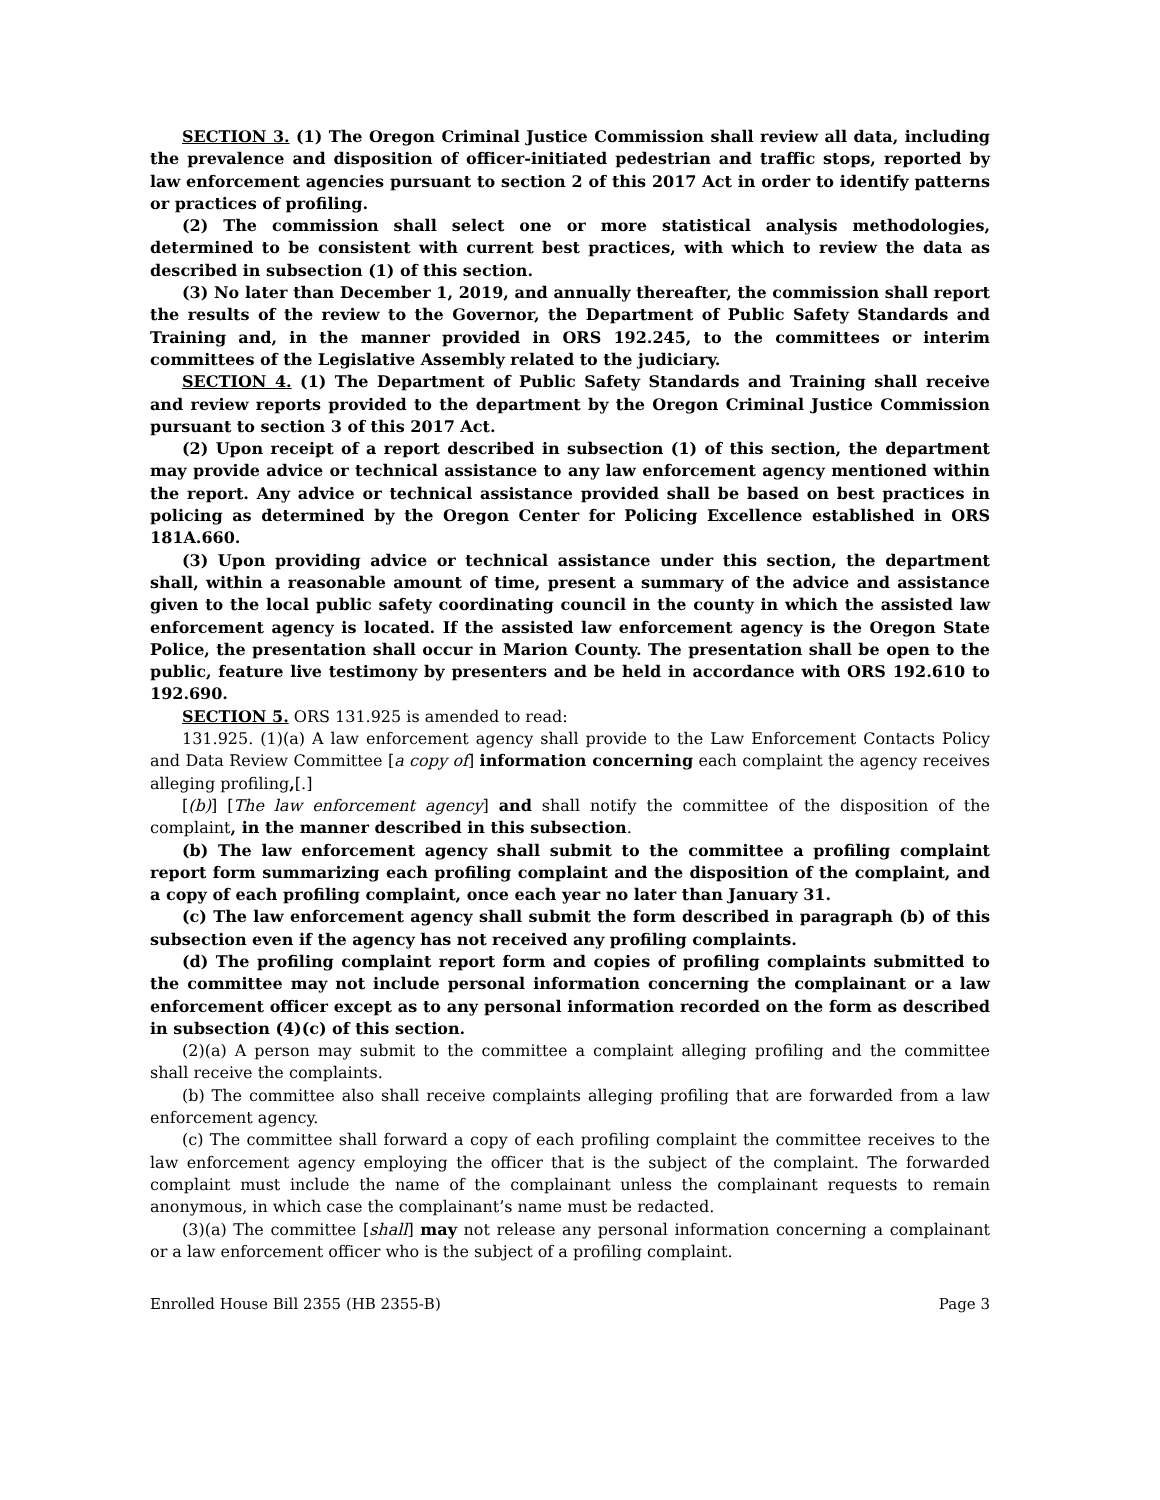SECTION 3. (1) The Oregon Criminal Justice Commission shall review all data, including the prevalence and disposition of officer-initiated pedestrian and traffic stops, reported by law enforcement agencies pursuant to section 2 of this 2017 Act in order to identify patterns or practices of profiling.
(2) The commission shall select one or more statistical analysis methodologies, determined to be consistent with current best practices, with which to review the data as described in subsection (1) of this section.
(3) No later than December 1, 2019, and annually thereafter, the commission shall report the results of the review to the Governor, the Department of Public Safety Standards and Training and, in the manner provided in ORS 192.245, to the committees or interim committees of the Legislative Assembly related to the judiciary.
SECTION 4. (1) The Department of Public Safety Standards and Training shall receive and review reports provided to the department by the Oregon Criminal Justice Commission pursuant to section 3 of this 2017 Act.
(2) Upon receipt of a report described in subsection (1) of this section, the department may provide advice or technical assistance to any law enforcement agency mentioned within the report. Any advice or technical assistance provided shall be based on best practices in policing as determined by the Oregon Center for Policing Excellence established in ORS 181A.660.
(3) Upon providing advice or technical assistance under this section, the department shall, within a reasonable amount of time, present a summary of the advice and assistance given to the local public safety coordinating council in the county in which the assisted law enforcement agency is located. If the assisted law enforcement agency is the Oregon State Police, the presentation shall occur in Marion County. The presentation shall be open to the public, feature live testimony by presenters and be held in accordance with ORS 192.610 to 192.690.
SECTION 5. ORS 131.925 is amended to read:
131.925. (1)(a) A law enforcement agency shall provide to the Law Enforcement Contacts Policy and Data Review Committee [a copy of] information concerning each complaint the agency receives alleging profiling,[.]
[(b)] [The law enforcement agency] and shall notify the committee of the disposition of the complaint, in the manner described in this subsection.
(b) The law enforcement agency shall submit to the committee a profiling complaint report form summarizing each profiling complaint and the disposition of the complaint, and a copy of each profiling complaint, once each year no later than January 31.
(c) The law enforcement agency shall submit the form described in paragraph (b) of this subsection even if the agency has not received any profiling complaints.
(d) The profiling complaint report form and copies of profiling complaints submitted to the committee may not include personal information concerning the complainant or a law enforcement officer except as to any personal information recorded on the form as described in subsection (4)(c) of this section.
(2)(a) A person may submit to the committee a complaint alleging profiling and the committee shall receive the complaints.
(b) The committee also shall receive complaints alleging profiling that are forwarded from a law enforcement agency.
(c) The committee shall forward a copy of each profiling complaint the committee receives to the law enforcement agency employing the officer that is the subject of the complaint. The forwarded complaint must include the name of the complainant unless the complainant requests to remain anonymous, in which case the complainant’s name must be redacted.
(3)(a) The committee [shall] may not release any personal information concerning a complainant or a law enforcement officer who is the subject of a profiling complaint.
Enrolled House Bill 2355 (HB 2355-B) Page 3